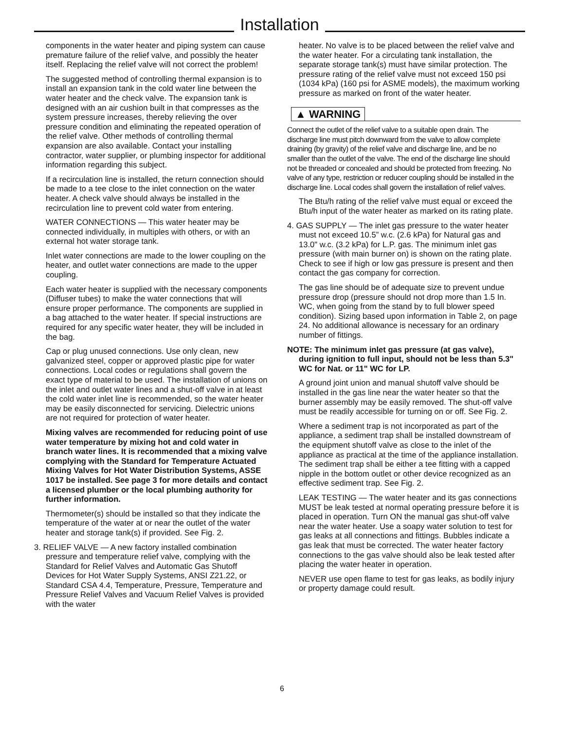Installation
components in the water heater and piping system can cause premature failure of the relief valve, and possibly the heater itself. Replacing the relief valve will not correct the problem!
The suggested method of controlling thermal expansion is to install an expansion tank in the cold water line between the water heater and the check valve. The expansion tank is designed with an air cushion built in that compresses as the system pressure increases, thereby relieving the over pressure condition and eliminating the repeated operation of the relief valve. Other methods of controlling thermal expansion are also available. Contact your installing contractor, water supplier, or plumbing inspector for additional information regarding this subject.
If a recirculation line is installed, the return connection should be made to a tee close to the inlet connection on the water heater. A check valve should always be installed in the recirculation line to prevent cold water from entering.
WATER CONNECTIONS — This water heater may be connected individually, in multiples with others, or with an external hot water storage tank.
Inlet water connections are made to the lower coupling on the heater, and outlet water connections are made to the upper coupling.
Each water heater is supplied with the necessary components (Diffuser tubes) to make the water connections that will ensure proper performance. The components are supplied in a bag attached to the water heater. If special instructions are required for any specific water heater, they will be included in the bag.
Cap or plug unused connections. Use only clean, new galvanized steel, copper or approved plastic pipe for water connections. Local codes or regulations shall govern the exact type of material to be used. The installation of unions on the inlet and outlet water lines and a shut-off valve in at least the cold water inlet line is recommended, so the water heater may be easily disconnected for servicing. Dielectric unions are not required for protection of water heater.
Mixing valves are recommended for reducing point of use water temperature by mixing hot and cold water in branch water lines. It is recommended that a mixing valve complying with the Standard for Temperature Actuated Mixing Valves for Hot Water Distribution Systems, ASSE 1017 be installed. See page 3 for more details and contact a licensed plumber or the local plumbing authority for further information.
Thermometer(s) should be installed so that they indicate the temperature of the water at or near the outlet of the water heater and storage tank(s) if provided. See Fig. 2.
3. RELIEF VALVE — A new factory installed combination pressure and temperature relief valve, complying with the Standard for Relief Valves and Automatic Gas Shutoff Devices for Hot Water Supply Systems, ANSI Z21.22, or Standard CSA 4.4, Temperature, Pressure, Temperature and Pressure Relief Valves and Vacuum Relief Valves is provided with the water
heater. No valve is to be placed between the relief valve and the water heater. For a circulating tank installation, the separate storage tank(s) must have similar protection. The pressure rating of the relief valve must not exceed 150 psi (1034 kPa) (160 psi for ASME models), the maximum working pressure as marked on front of the water heater.
▲ WARNING
Connect the outlet of the relief valve to a suitable open drain. The discharge line must pitch downward from the valve to allow complete draining (by gravity) of the relief valve and discharge line, and be no smaller than the outlet of the valve. The end of the discharge line should not be threaded or concealed and should be protected from freezing. No valve of any type, restriction or reducer coupling should be installed in the discharge line. Local codes shall govern the installation of relief valves.
The Btu/h rating of the relief valve must equal or exceed the Btu/h input of the water heater as marked on its rating plate.
4. GAS SUPPLY — The inlet gas pressure to the water heater must not exceed 10.5” w.c. (2.6 kPa) for Natural gas and 13.0" w.c. (3.2 kPa) for L.P. gas. The minimum inlet gas pressure (with main burner on) is shown on the rating plate. Check to see if high or low gas pressure is present and then contact the gas company for correction.
The gas line should be of adequate size to prevent undue pressure drop (pressure should not drop more than 1.5 In. WC, when going from the stand by to full blower speed condition). Sizing based upon information in Table 2, on page 24. No additional allowance is necessary for an ordinary number of fittings.
NOTE: The minimum inlet gas pressure (at gas valve), during ignition to full input, should not be less than 5.3" WC for Nat. or 11" WC for LP.
A ground joint union and manual shutoff valve should be installed in the gas line near the water heater so that the burner assembly may be easily removed. The shut-off valve must be readily accessible for turning on or off. See Fig. 2.
Where a sediment trap is not incorporated as part of the appliance, a sediment trap shall be installed downstream of the equipment shutoff valve as close to the inlet of the appliance as practical at the time of the appliance installation. The sediment trap shall be either a tee fitting with a capped nipple in the bottom outlet or other device recognized as an effective sediment trap. See Fig. 2.
LEAK TESTING — The water heater and its gas connections MUST be leak tested at normal operating pressure before it is placed in operation. Turn ON the manual gas shut-off valve near the water heater. Use a soapy water solution to test for gas leaks at all connections and fittings. Bubbles indicate a gas leak that must be corrected. The water heater factory connections to the gas valve should also be leak tested after placing the water heater in operation.
NEVER use open flame to test for gas leaks, as bodily injury or property damage could result.
6